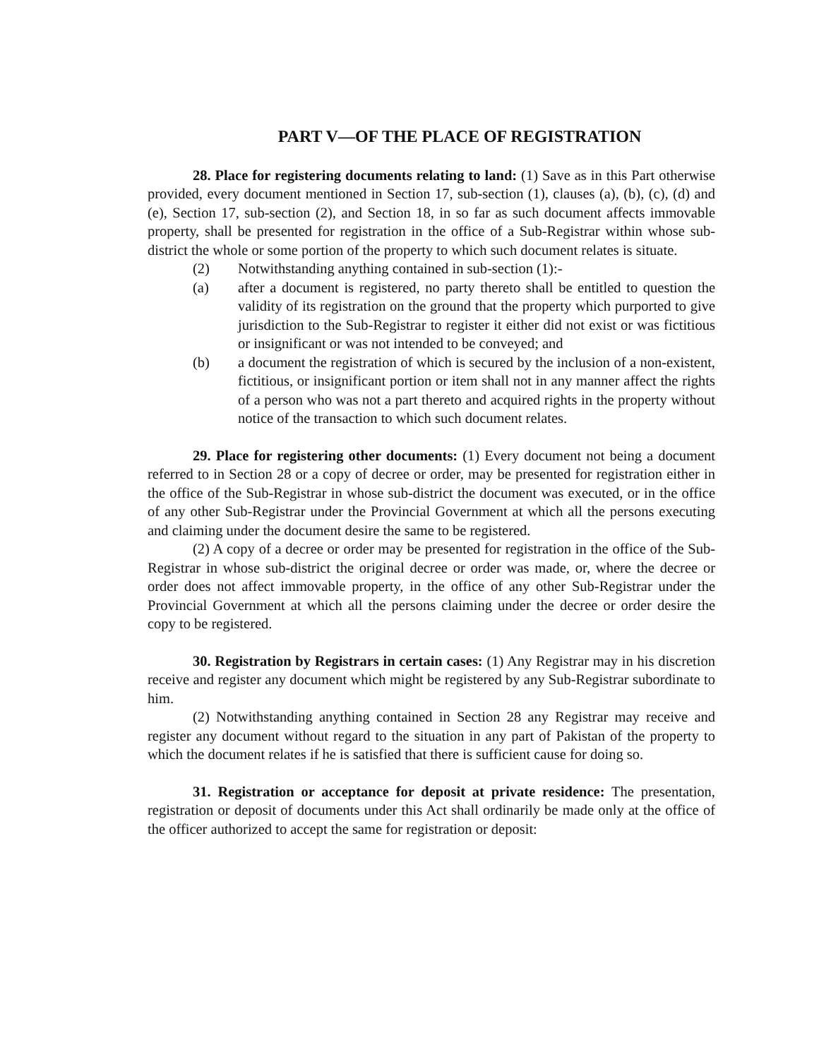PART V—OF THE PLACE OF REGISTRATION
28. Place for registering documents relating to land: (1) Save as in this Part otherwise provided, every document mentioned in Section 17, sub-section (1), clauses (a), (b), (c), (d) and (e), Section 17, sub-section (2), and Section 18, in so far as such document affects immovable property, shall be presented for registration in the office of a Sub-Registrar within whose sub-district the whole or some portion of the property to which such document relates is situate.
(2) Notwithstanding anything contained in sub-section (1):-
(a) after a document is registered, no party thereto shall be entitled to question the validity of its registration on the ground that the property which purported to give jurisdiction to the Sub-Registrar to register it either did not exist or was fictitious or insignificant or was not intended to be conveyed; and
(b) a document the registration of which is secured by the inclusion of a non-existent, fictitious, or insignificant portion or item shall not in any manner affect the rights of a person who was not a part thereto and acquired rights in the property without notice of the transaction to which such document relates.
29. Place for registering other documents: (1) Every document not being a document referred to in Section 28 or a copy of decree or order, may be presented for registration either in the office of the Sub-Registrar in whose sub-district the document was executed, or in the office of any other Sub-Registrar under the Provincial Government at which all the persons executing and claiming under the document desire the same to be registered.
(2) A copy of a decree or order may be presented for registration in the office of the Sub-Registrar in whose sub-district the original decree or order was made, or, where the decree or order does not affect immovable property, in the office of any other Sub-Registrar under the Provincial Government at which all the persons claiming under the decree or order desire the copy to be registered.
30. Registration by Registrars in certain cases: (1) Any Registrar may in his discretion receive and register any document which might be registered by any Sub-Registrar subordinate to him.
(2) Notwithstanding anything contained in Section 28 any Registrar may receive and register any document without regard to the situation in any part of Pakistan of the property to which the document relates if he is satisfied that there is sufficient cause for doing so.
31. Registration or acceptance for deposit at private residence: The presentation, registration or deposit of documents under this Act shall ordinarily be made only at the office of the officer authorized to accept the same for registration or deposit: